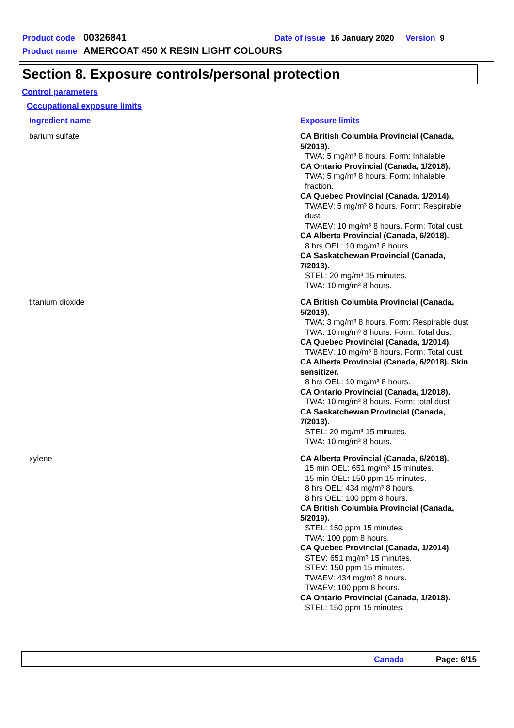Product code 00326841 Date of issue 16 January 2020 Version 9
Product name AMERCOAT 450 X RESIN LIGHT COLOURS
Section 8. Exposure controls/personal protection
Control parameters
Occupational exposure limits
| Ingredient name | Exposure limits |
| --- | --- |
| barium sulfate | CA British Columbia Provincial (Canada, 5/2019). TWA: 5 mg/m³ 8 hours. Form: Inhalable CA Ontario Provincial (Canada, 1/2018). TWA: 5 mg/m³ 8 hours. Form: Inhalable fraction. CA Quebec Provincial (Canada, 1/2014). TWAEV: 5 mg/m³ 8 hours. Form: Respirable dust. TWAEV: 10 mg/m³ 8 hours. Form: Total dust. CA Alberta Provincial (Canada, 6/2018). 8 hrs OEL: 10 mg/m³ 8 hours. CA Saskatchewan Provincial (Canada, 7/2013). STEL: 20 mg/m³ 15 minutes. TWA: 10 mg/m³ 8 hours. |
| titanium dioxide | CA British Columbia Provincial (Canada, 5/2019). TWA: 3 mg/m³ 8 hours. Form: Respirable dust TWA: 10 mg/m³ 8 hours. Form: Total dust CA Quebec Provincial (Canada, 1/2014). TWAEV: 10 mg/m³ 8 hours. Form: Total dust. CA Alberta Provincial (Canada, 6/2018). Skin sensitizer. 8 hrs OEL: 10 mg/m³ 8 hours. CA Ontario Provincial (Canada, 1/2018). TWA: 10 mg/m³ 8 hours. Form: total dust CA Saskatchewan Provincial (Canada, 7/2013). STEL: 20 mg/m³ 15 minutes. TWA: 10 mg/m³ 8 hours. |
| xylene | CA Alberta Provincial (Canada, 6/2018). 15 min OEL: 651 mg/m³ 15 minutes. 15 min OEL: 150 ppm 15 minutes. 8 hrs OEL: 434 mg/m³ 8 hours. 8 hrs OEL: 100 ppm 8 hours. CA British Columbia Provincial (Canada, 5/2019). STEL: 150 ppm 15 minutes. TWA: 100 ppm 8 hours. CA Quebec Provincial (Canada, 1/2014). STEV: 651 mg/m³ 15 minutes. STEV: 150 ppm 15 minutes. TWAEV: 434 mg/m³ 8 hours. TWAEV: 100 ppm 8 hours. CA Ontario Provincial (Canada, 1/2018). STEL: 150 ppm 15 minutes. |
Canada Page: 6/15